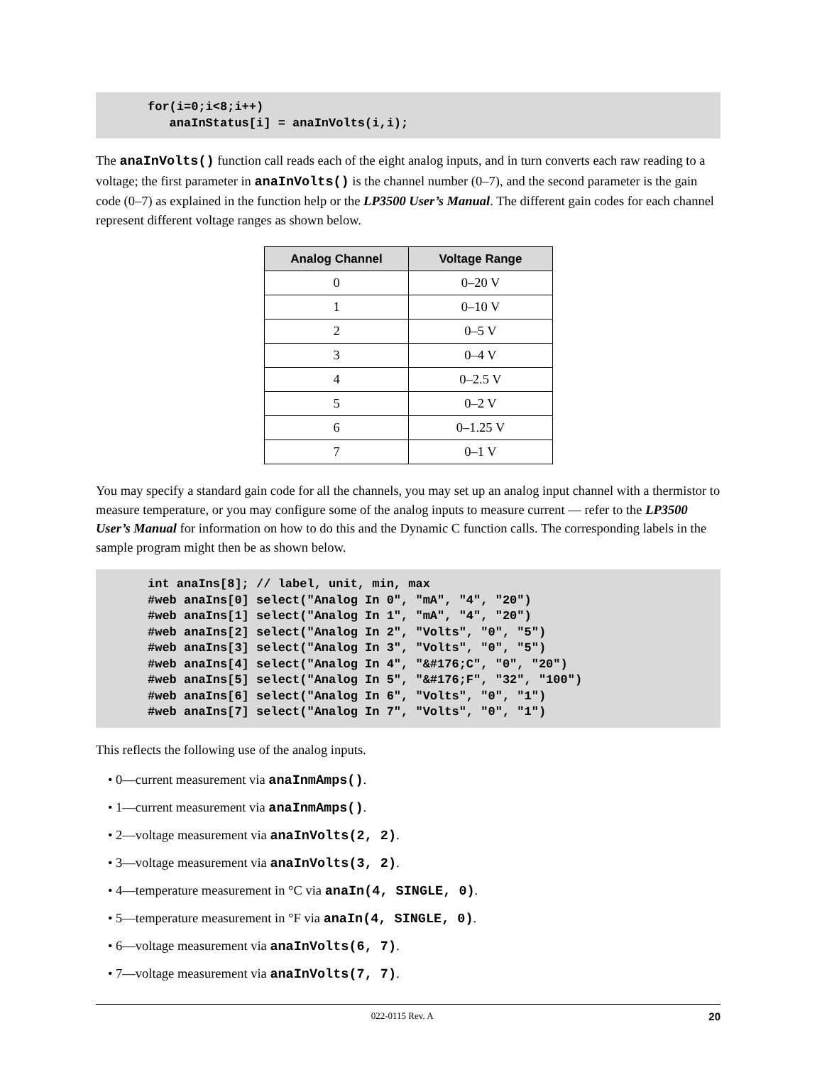for(i=0;i<8;i++) anaInStatus[i] = anaInVolts(i,i);
The anaInVolts() function call reads each of the eight analog inputs, and in turn converts each raw reading to a voltage; the first parameter in anaInVolts() is the channel number (0–7), and the second parameter is the gain code (0–7) as explained in the function help or the LP3500 User’s Manual. The different gain codes for each channel represent different voltage ranges as shown below.
| Analog Channel | Voltage Range |
| --- | --- |
| 0 | 0–20 V |
| 1 | 0–10 V |
| 2 | 0–5 V |
| 3 | 0–4 V |
| 4 | 0–2.5 V |
| 5 | 0–2 V |
| 6 | 0–1.25 V |
| 7 | 0–1 V |
You may specify a standard gain code for all the channels, you may set up an analog input channel with a thermistor to measure temperature, or you may configure some of the analog inputs to measure current — refer to the LP3500 User’s Manual for information on how to do this and the Dynamic C function calls. The corresponding labels in the sample program might then be as shown below.
int anaIns[8]; // label, unit, min, max #web anaIns[0] select("Analog In 0", "mA", "4", "20") #web anaIns[1] select("Analog In 1", "mA", "4", "20") #web anaIns[2] select("Analog In 2", "Volts", "0", "5") #web anaIns[3] select("Analog In 3", "Volts", "0", "5") #web anaIns[4] select("Analog In 4", "&#176;C", "0", "20") #web anaIns[5] select("Analog In 5", "&#176;F", "32", "100") #web anaIns[6] select("Analog In 6", "Volts", "0", "1") #web anaIns[7] select("Analog In 7", "Volts", "0", "1")
This reflects the following use of the analog inputs.
• 0—current measurement via anaInmAmps().
• 1—current measurement via anaInmAmps().
• 2—voltage measurement via anaInVolts(2, 2).
• 3—voltage measurement via anaInVolts(3, 2).
• 4—temperature measurement in °C via anaIn(4, SINGLE, 0).
• 5—temperature measurement in °F via anaIn(4, SINGLE, 0).
• 6—voltage measurement via anaInVolts(6, 7).
• 7—voltage measurement via anaInVolts(7, 7).
022-0115 Rev. A 20